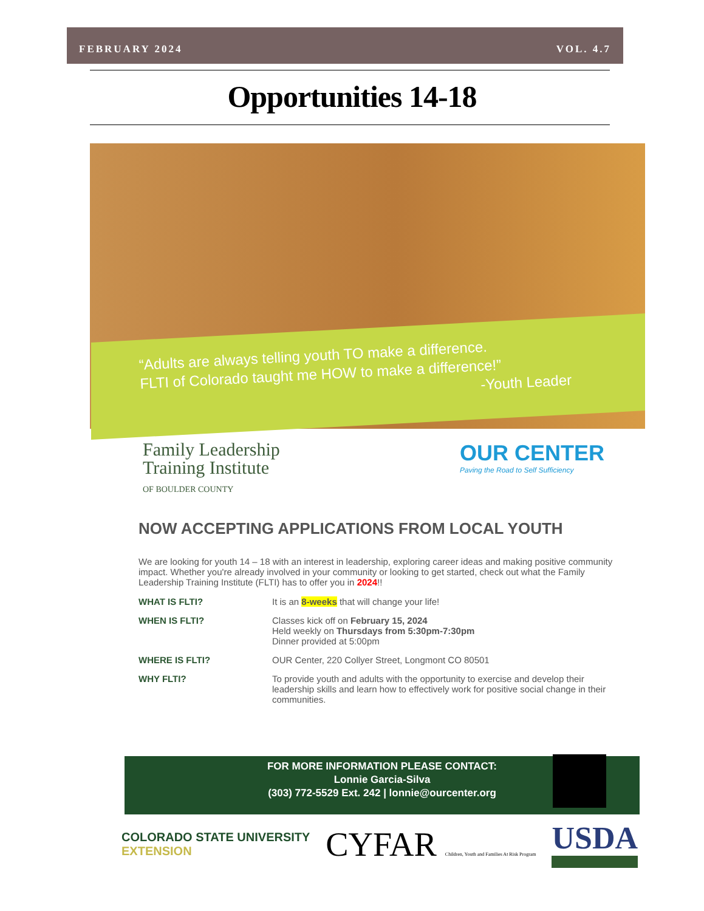FEBRUARY 2024 VOL. 4.7
Opportunities 14-18
“Adults are always telling youth TO make a difference.
FLTI of Colorado taught me HOW to make a difference!”
-Youth Leader
Family Leadership
Training Institute
OF BOULDER COUNTY
OUR CENTER
Paving the Road to Self Sufficiency
NOW ACCEPTING APPLICATIONS FROM LOCAL YOUTH
We are looking for youth 14 – 18 with an interest in leadership, exploring career ideas and making positive community impact. Whether you're already involved in your community or looking to get started, check out what the Family Leadership Training Institute (FLTI) has to offer you in 2024!!
WHAT IS FLTI? It is an 8-weeks that will change your life!
WHEN IS FLTI? Classes kick off on February 15, 2024
Held weekly on Thursdays from 5:30pm-7:30pm
Dinner provided at 5:00pm
WHERE IS FLTI? OUR Center, 220 Collyer Street, Longmont CO 80501
WHY FLTI? To provide youth and adults with the opportunity to exercise and develop their leadership skills and learn how to effectively work for positive social change in their communities.
FOR MORE INFORMATION PLEASE CONTACT:
Lonnie Garcia-Silva
(303) 772-5529 Ext. 242 | lonnie@ourcenter.org
COLORADO STATE UNIVERSITY
EXTENSION
CYFAR Children, Youth and Families At Risk Program
USDA